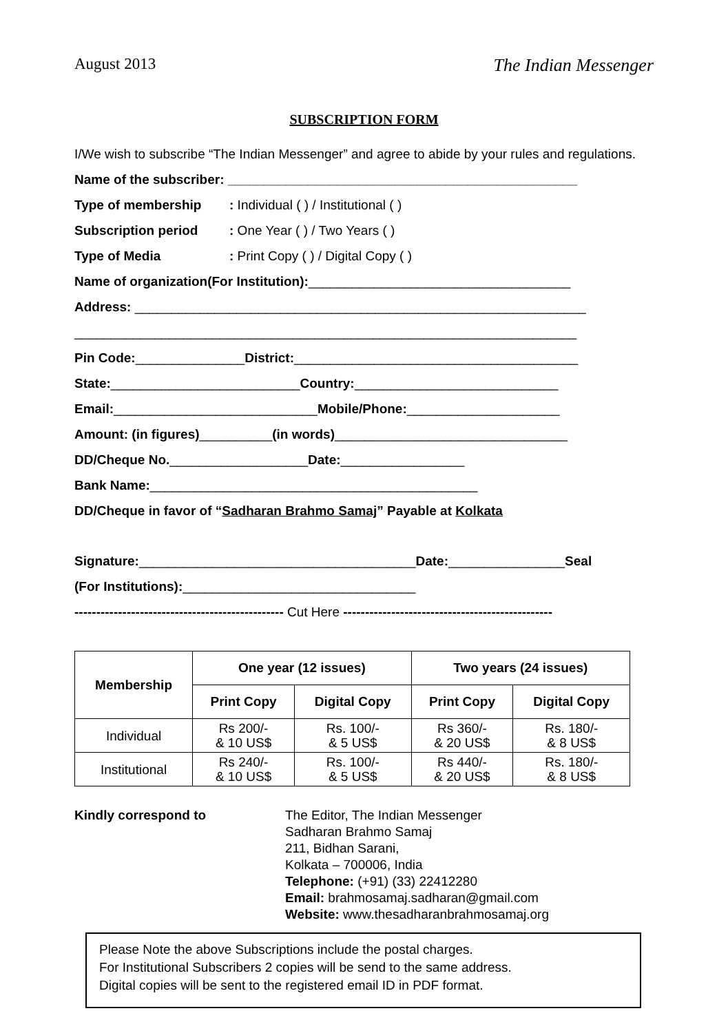August 2013 The Indian Messenger
SUBSCRIPTION FORM
I/We wish to subscribe “The Indian Messenger” and agree to abide by your rules and regulations.
Name of the subscriber: ________________________________________________
Type of membership: Individual ( ) / Institutional ( )
Subscription period: One Year ( ) / Two Years ( )
Type of Media: Print Copy ( ) / Digital Copy ( )
Name of organization(For Institution):____________________________________
Address: ______________________________________________________________
_____________________________________________________________________
Pin Code:_______________District:_______________________________________
State:__________________________Country:____________________________
Email:____________________________Mobile/Phone:_____________________
Amount: (in figures)__________(in words)________________________________
DD/Cheque No.___________________Date:_________________
Bank Name:_____________________________________________
DD/Cheque in favor of “Sadharan Brahmo Samaj” Payable at Kolkata
Signature:______________________________________Date:________________Seal
(For Institutions):________________________________
------------------------------------------------ Cut Here ------------------------------------------------
| Membership | One year (12 issues) | | Two years (24 issues) | |
| --- | --- | --- | --- | --- |
| | Print Copy | Digital Copy | Print Copy | Digital Copy |
| Individual | Rs 200/- & 10 US$ | Rs. 100/- & 5 US$ | Rs 360/- & 20 US$ | Rs. 180/- & 8 US$ |
| Institutional | Rs 240/- & 10 US$ | Rs. 100/- & 5 US$ | Rs 440/- & 20 US$ | Rs. 180/- & 8 US$ |
Kindly correspond to The Editor, The Indian Messenger
Sadharan Brahmo Samaj
211, Bidhan Sarani,
Kolkata – 700006, India
Telephone: (+91) (33) 22412280
Email: brahmosamaj.sadharan@gmail.com
Website: www.thesadharanbrahmosamaj.org
Please Note the above Subscriptions include the postal charges.
For Institutional Subscribers 2 copies will be send to the same address.
Digital copies will be sent to the registered email ID in PDF format.